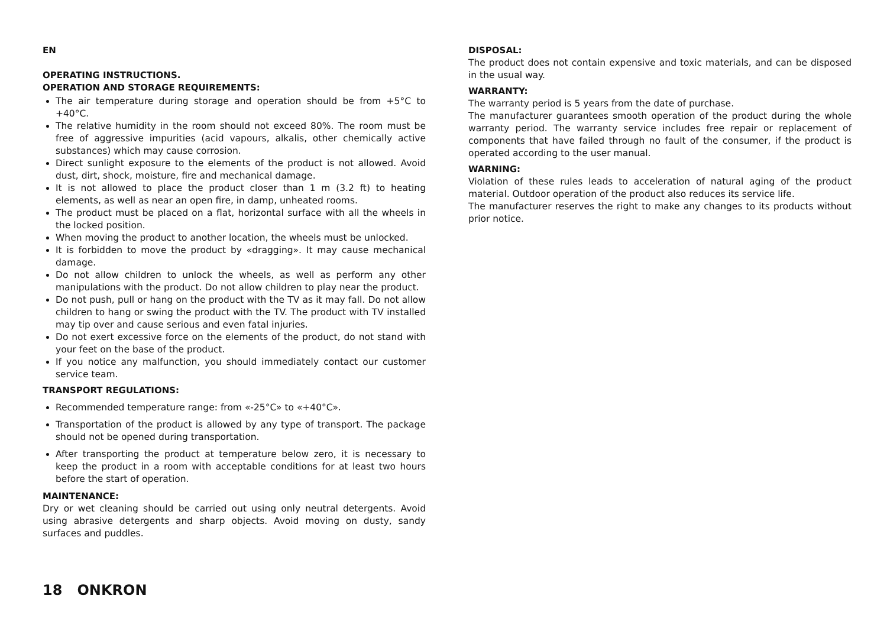EN
OPERATING INSTRUCTIONS.
OPERATION AND STORAGE REQUIREMENTS:
The air temperature during storage and operation should be from +5°C to +40°C.
The relative humidity in the room should not exceed 80%. The room must be free of aggressive impurities (acid vapours, alkalis, other chemically active substances) which may cause corrosion.
Direct sunlight exposure to the elements of the product is not allowed. Avoid dust, dirt, shock, moisture, fire and mechanical damage.
It is not allowed to place the product closer than 1 m (3.2 ft) to heating elements, as well as near an open fire, in damp, unheated rooms.
The product must be placed on a flat, horizontal surface with all the wheels in the locked position.
When moving the product to another location, the wheels must be unlocked.
It is forbidden to move the product by «dragging». It may cause mechanical damage.
Do not allow children to unlock the wheels, as well as perform any other manipulations with the product. Do not allow children to play near the product.
Do not push, pull or hang on the product with the TV as it may fall. Do not allow children to hang or swing the product with the TV. The product with TV installed may tip over and cause serious and even fatal injuries.
Do not exert excessive force on the elements of the product, do not stand with your feet on the base of the product.
If you notice any malfunction, you should immediately contact our customer service team.
TRANSPORT REGULATIONS:
Recommended temperature range: from «-25°C» to «+40°C».
Transportation of the product is allowed by any type of transport. The package should not be opened during transportation.
After transporting the product at temperature below zero, it is necessary to keep the product in a room with acceptable conditions for at least two hours before the start of operation.
MAINTENANCE:
Dry or wet cleaning should be carried out using only neutral detergents. Avoid using abrasive detergents and sharp objects. Avoid moving on dusty, sandy surfaces and puddles.
DISPOSAL:
The product does not contain expensive and toxic materials, and can be disposed in the usual way.
WARRANTY:
The warranty period is 5 years from the date of purchase.
The manufacturer guarantees smooth operation of the product during the whole warranty period. The warranty service includes free repair or replacement of components that have failed through no fault of the consumer, if the product is operated according to the user manual.
WARNING:
Violation of these rules leads to acceleration of natural aging of the product material. Outdoor operation of the product also reduces its service life.
The manufacturer reserves the right to make any changes to its products without prior notice.
18 ONKRON